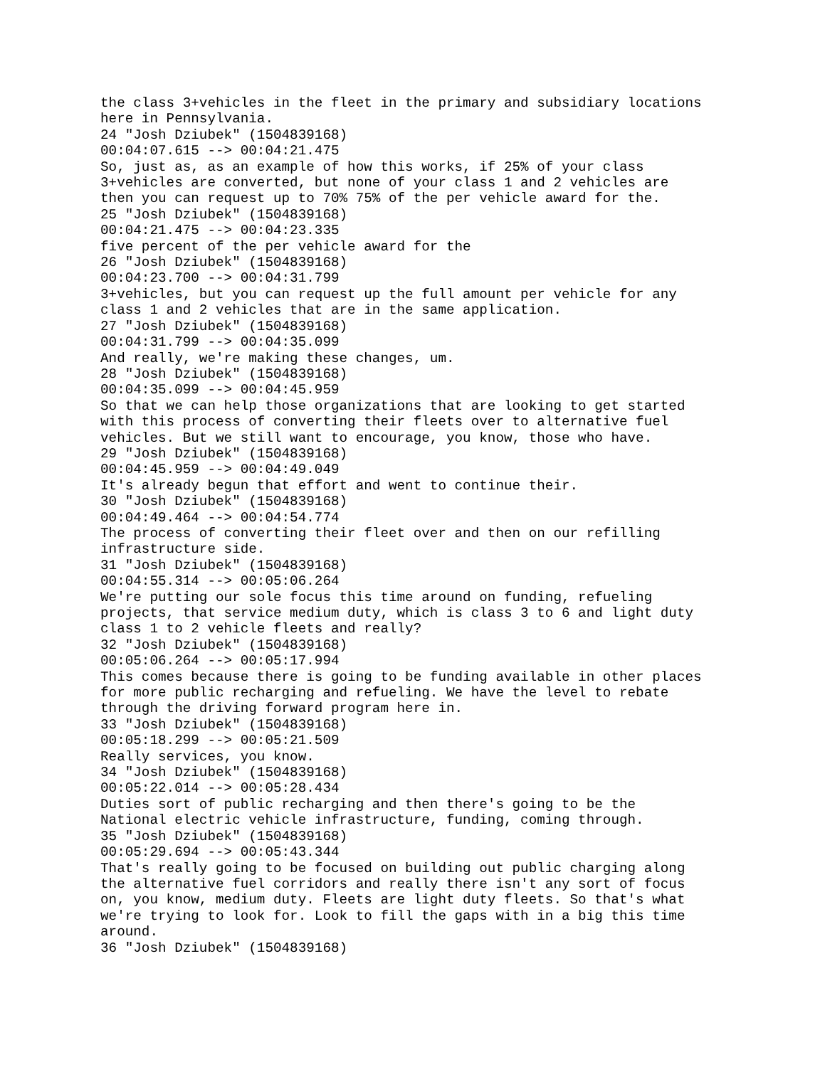the class 3+vehicles in the fleet in the primary and subsidiary locations
here in Pennsylvania.
24 "Josh Dziubek" (1504839168)
00:04:07.615 --> 00:04:21.475
So, just as, as an example of how this works, if 25% of your class
3+vehicles are converted, but none of your class 1 and 2 vehicles are
then you can request up to 70% 75% of the per vehicle award for the.
25 "Josh Dziubek" (1504839168)
00:04:21.475 --> 00:04:23.335
five percent of the per vehicle award for the
26 "Josh Dziubek" (1504839168)
00:04:23.700 --> 00:04:31.799
3+vehicles, but you can request up the full amount per vehicle for any
class 1 and 2 vehicles that are in the same application.
27 "Josh Dziubek" (1504839168)
00:04:31.799 --> 00:04:35.099
And really, we're making these changes, um.
28 "Josh Dziubek" (1504839168)
00:04:35.099 --> 00:04:45.959
So that we can help those organizations that are looking to get started
with this process of converting their fleets over to alternative fuel
vehicles. But we still want to encourage, you know, those who have.
29 "Josh Dziubek" (1504839168)
00:04:45.959 --> 00:04:49.049
It's already begun that effort and went to continue their.
30 "Josh Dziubek" (1504839168)
00:04:49.464 --> 00:04:54.774
The process of converting their fleet over and then on our refilling
infrastructure side.
31 "Josh Dziubek" (1504839168)
00:04:55.314 --> 00:05:06.264
We're putting our sole focus this time around on funding, refueling
projects, that service medium duty, which is class 3 to 6 and light duty
class 1 to 2 vehicle fleets and really?
32 "Josh Dziubek" (1504839168)
00:05:06.264 --> 00:05:17.994
This comes because there is going to be funding available in other places
for more public recharging and refueling. We have the level to rebate
through the driving forward program here in.
33 "Josh Dziubek" (1504839168)
00:05:18.299 --> 00:05:21.509
Really services, you know.
34 "Josh Dziubek" (1504839168)
00:05:22.014 --> 00:05:28.434
Duties sort of public recharging and then there's going to be the
National electric vehicle infrastructure, funding, coming through.
35 "Josh Dziubek" (1504839168)
00:05:29.694 --> 00:05:43.344
That's really going to be focused on building out public charging along
the alternative fuel corridors and really there isn't any sort of focus
on, you know, medium duty. Fleets are light duty fleets. So that's what
we're trying to look for. Look to fill the gaps with in a big this time
around.
36 "Josh Dziubek" (1504839168)